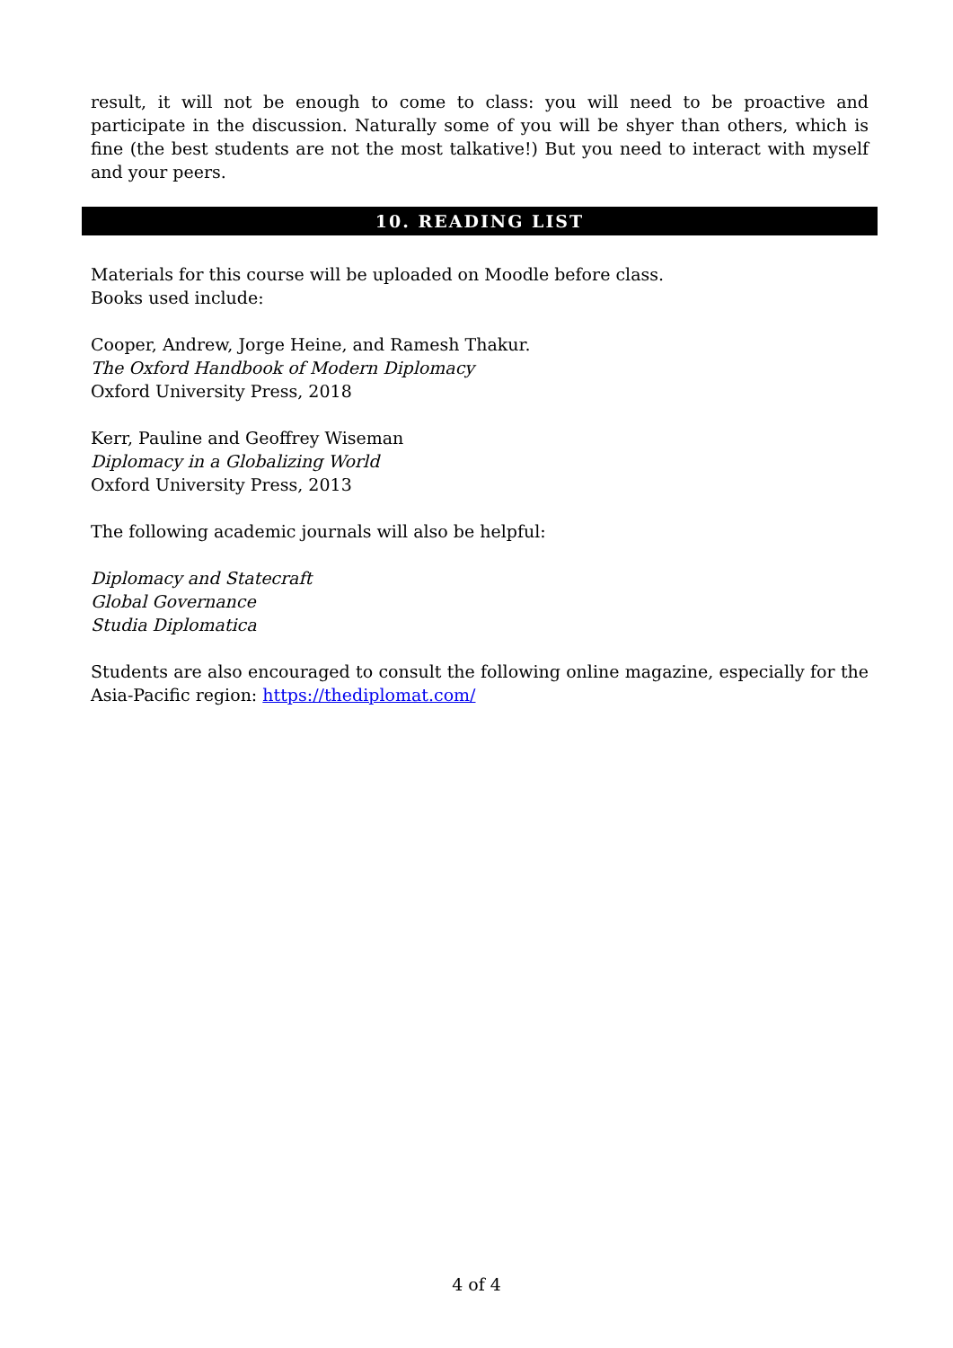result, it will not be enough to come to class: you will need to be proactive and participate in the discussion. Naturally some of you will be shyer than others, which is fine (the best students are not the most talkative!) But you need to interact with myself and your peers.
10. READING LIST
Materials for this course will be uploaded on Moodle before class.
Books used include:
Cooper, Andrew, Jorge Heine, and Ramesh Thakur.
The Oxford Handbook of Modern Diplomacy
Oxford University Press, 2018
Kerr, Pauline and Geoffrey Wiseman
Diplomacy in a Globalizing World
Oxford University Press, 2013
The following academic journals will also be helpful:
Diplomacy and Statecraft
Global Governance
Studia Diplomatica
Students are also encouraged to consult the following online magazine, especially for the Asia-Pacific region: https://thediplomat.com/
4 of 4